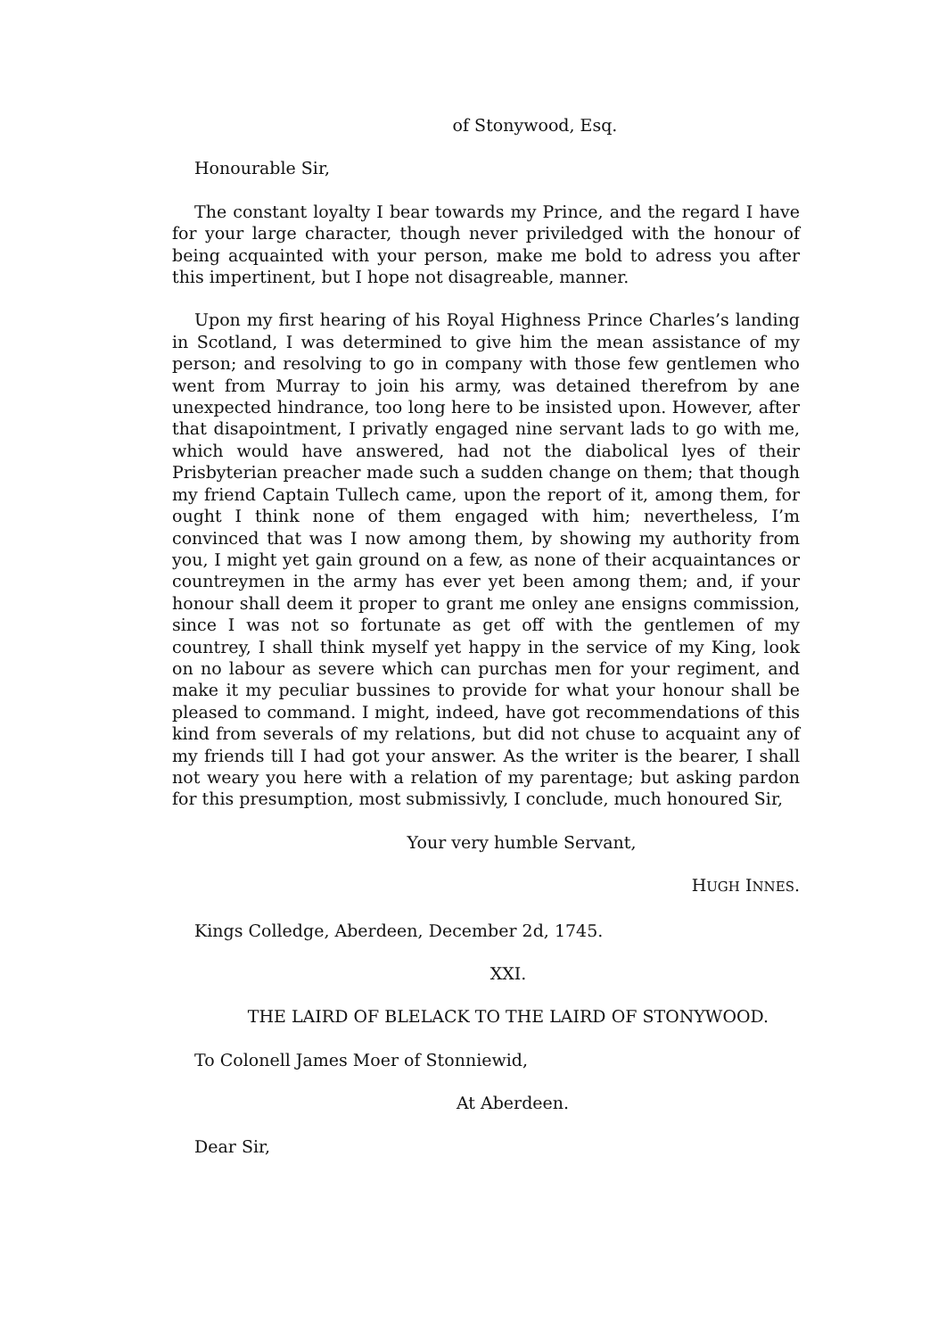of Stonywood, Esq.
Honourable Sir,
The constant loyalty I bear towards my Prince, and the regard I have for your large character, though never priviledged with the honour of being acquainted with your person, make me bold to adress you after this impertinent, but I hope not disagreable, manner.
Upon my first hearing of his Royal Highness Prince Charles’s landing in Scotland, I was determined to give him the mean assistance of my person; and resolving to go in company with those few gentlemen who went from Murray to join his army, was detained therefrom by ane unexpected hindrance, too long here to be insisted upon. However, after that disapointment, I privatly engaged nine servant lads to go with me, which would have answered, had not the diabolical lyes of their Prisbyterian preacher made such a sudden change on them; that though my friend Captain Tullech came, upon the report of it, among them, for ought I think none of them engaged with him; nevertheless, I’m convinced that was I now among them, by showing my authority from you, I might yet gain ground on a few, as none of their acquaintances or countreymen in the army has ever yet been among them; and, if your honour shall deem it proper to grant me onley ane ensigns commission, since I was not so fortunate as get off with the gentlemen of my countrey, I shall think myself yet happy in the service of my King, look on no labour as severe which can purchas men for your regiment, and make it my peculiar bussines to provide for what your honour shall be pleased to command. I might, indeed, have got recommendations of this kind from severals of my relations, but did not chuse to acquaint any of my friends till I had got your answer. As the writer is the bearer, I shall not weary you here with a relation of my parentage; but asking pardon for this presumption, most submissivly, I conclude, much honoured Sir,
Your very humble Servant,
HUGH INNES.
Kings Colledge, Aberdeen, December 2d, 1745.
XXI.
THE LAIRD OF BLELACK TO THE LAIRD OF STONYWOOD.
To Colonell James Moer of Stonniewid,
At Aberdeen.
Dear Sir,